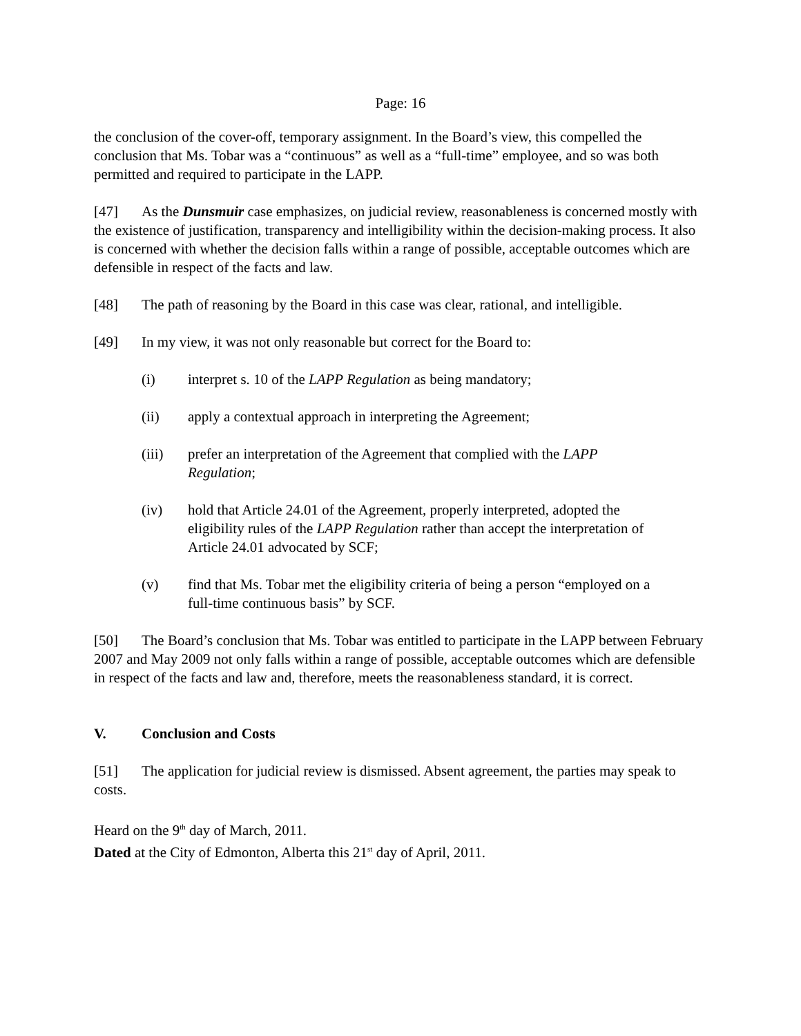Page: 16
the conclusion of the cover-off, temporary assignment. In the Board’s view, this compelled the conclusion that Ms. Tobar was a “continuous” as well as a “full-time” employee, and so was both permitted and required to participate in the LAPP.
[47] As the Dunsmuir case emphasizes, on judicial review, reasonableness is concerned mostly with the existence of justification, transparency and intelligibility within the decision-making process. It also is concerned with whether the decision falls within a range of possible, acceptable outcomes which are defensible in respect of the facts and law.
[48] The path of reasoning by the Board in this case was clear, rational, and intelligible.
[49] In my view, it was not only reasonable but correct for the Board to:
(i) interpret s. 10 of the LAPP Regulation as being mandatory;
(ii) apply a contextual approach in interpreting the Agreement;
(iii) prefer an interpretation of the Agreement that complied with the LAPP Regulation;
(iv) hold that Article 24.01 of the Agreement, properly interpreted, adopted the eligibility rules of the LAPP Regulation rather than accept the interpretation of Article 24.01 advocated by SCF;
(v) find that Ms. Tobar met the eligibility criteria of being a person “employed on a full-time continuous basis” by SCF.
[50] The Board’s conclusion that Ms. Tobar was entitled to participate in the LAPP between February 2007 and May 2009 not only falls within a range of possible, acceptable outcomes which are defensible in respect of the facts and law and, therefore, meets the reasonableness standard, it is correct.
V. Conclusion and Costs
[51] The application for judicial review is dismissed. Absent agreement, the parties may speak to costs.
Heard on the 9<sup>th</sup> day of March, 2011.
Dated at the City of Edmonton, Alberta this 21<sup>st</sup> day of April, 2011.